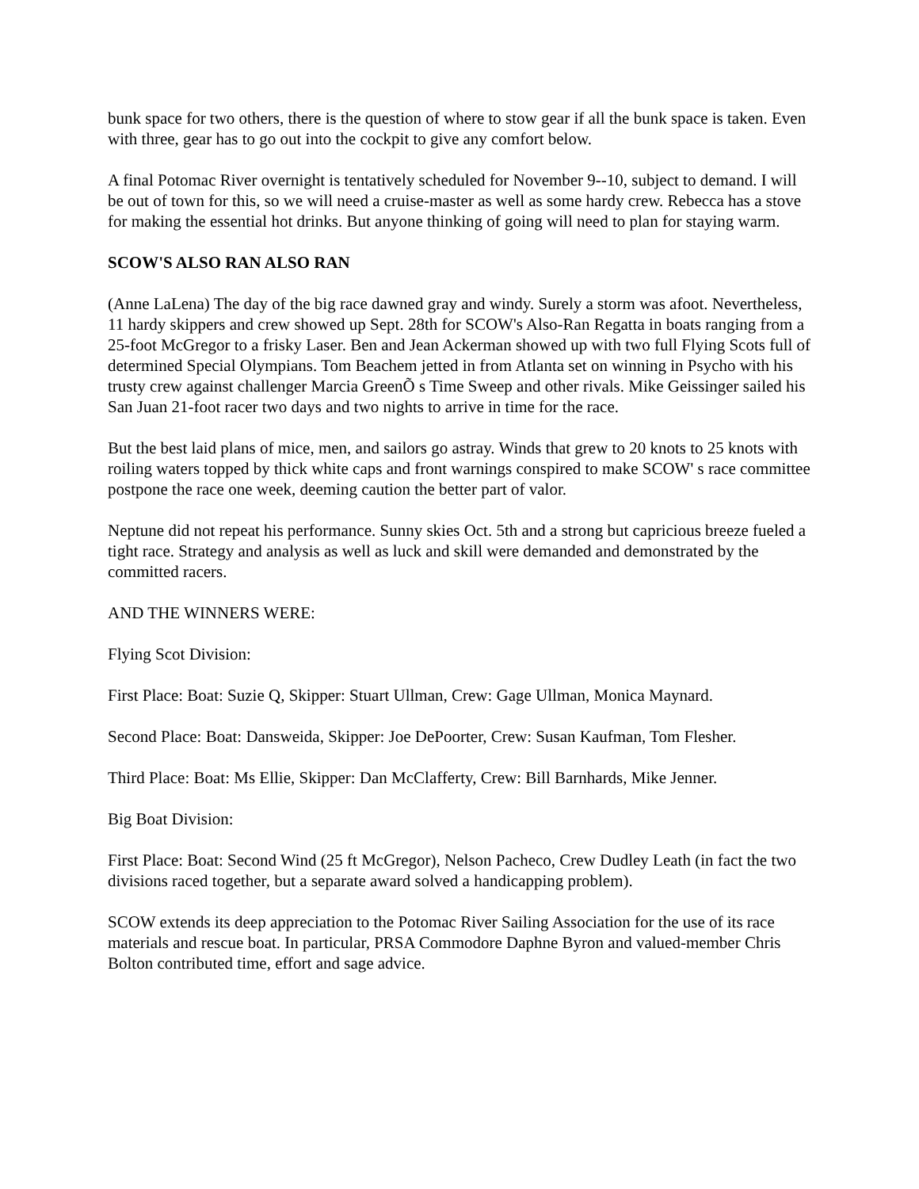bunk space for two others, there is the question of where to stow gear if all the bunk space is taken. Even with three, gear has to go out into the cockpit to give any comfort below.
A final Potomac River overnight is tentatively scheduled for November 9--10, subject to demand. I will be out of town for this, so we will need a cruise-master as well as some hardy crew. Rebecca has a stove for making the essential hot drinks. But anyone thinking of going will need to plan for staying warm.
SCOW'S ALSO RAN ALSO RAN
(Anne LaLena) The day of the big race dawned gray and windy. Surely a storm was afoot. Nevertheless, 11 hardy skippers and crew showed up Sept. 28th for SCOW's Also-Ran Regatta in boats ranging from a 25-foot McGregor to a frisky Laser. Ben and Jean Ackerman showed up with two full Flying Scots full of determined Special Olympians. Tom Beachem jetted in from Atlanta set on winning in Psycho with his trusty crew against challenger Marcia GreenÕ s Time Sweep and other rivals. Mike Geissinger sailed his San Juan 21-foot racer two days and two nights to arrive in time for the race.
But the best laid plans of mice, men, and sailors go astray. Winds that grew to 20 knots to 25 knots with roiling waters topped by thick white caps and front warnings conspired to make SCOW' s race committee postpone the race one week, deeming caution the better part of valor.
Neptune did not repeat his performance. Sunny skies Oct. 5th and a strong but capricious breeze fueled a tight race. Strategy and analysis as well as luck and skill were demanded and demonstrated by the committed racers.
AND THE WINNERS WERE:
Flying Scot Division:
First Place: Boat: Suzie Q, Skipper: Stuart Ullman, Crew: Gage Ullman, Monica Maynard.
Second Place: Boat: Dansweida, Skipper: Joe DePoorter, Crew: Susan Kaufman, Tom Flesher.
Third Place: Boat: Ms Ellie, Skipper: Dan McClafferty, Crew: Bill Barnhards, Mike Jenner.
Big Boat Division:
First Place: Boat: Second Wind (25 ft McGregor), Nelson Pacheco, Crew Dudley Leath (in fact the two divisions raced together, but a separate award solved a handicapping problem).
SCOW extends its deep appreciation to the Potomac River Sailing Association for the use of its race materials and rescue boat. In particular, PRSA Commodore Daphne Byron and valued-member Chris Bolton contributed time, effort and sage advice.